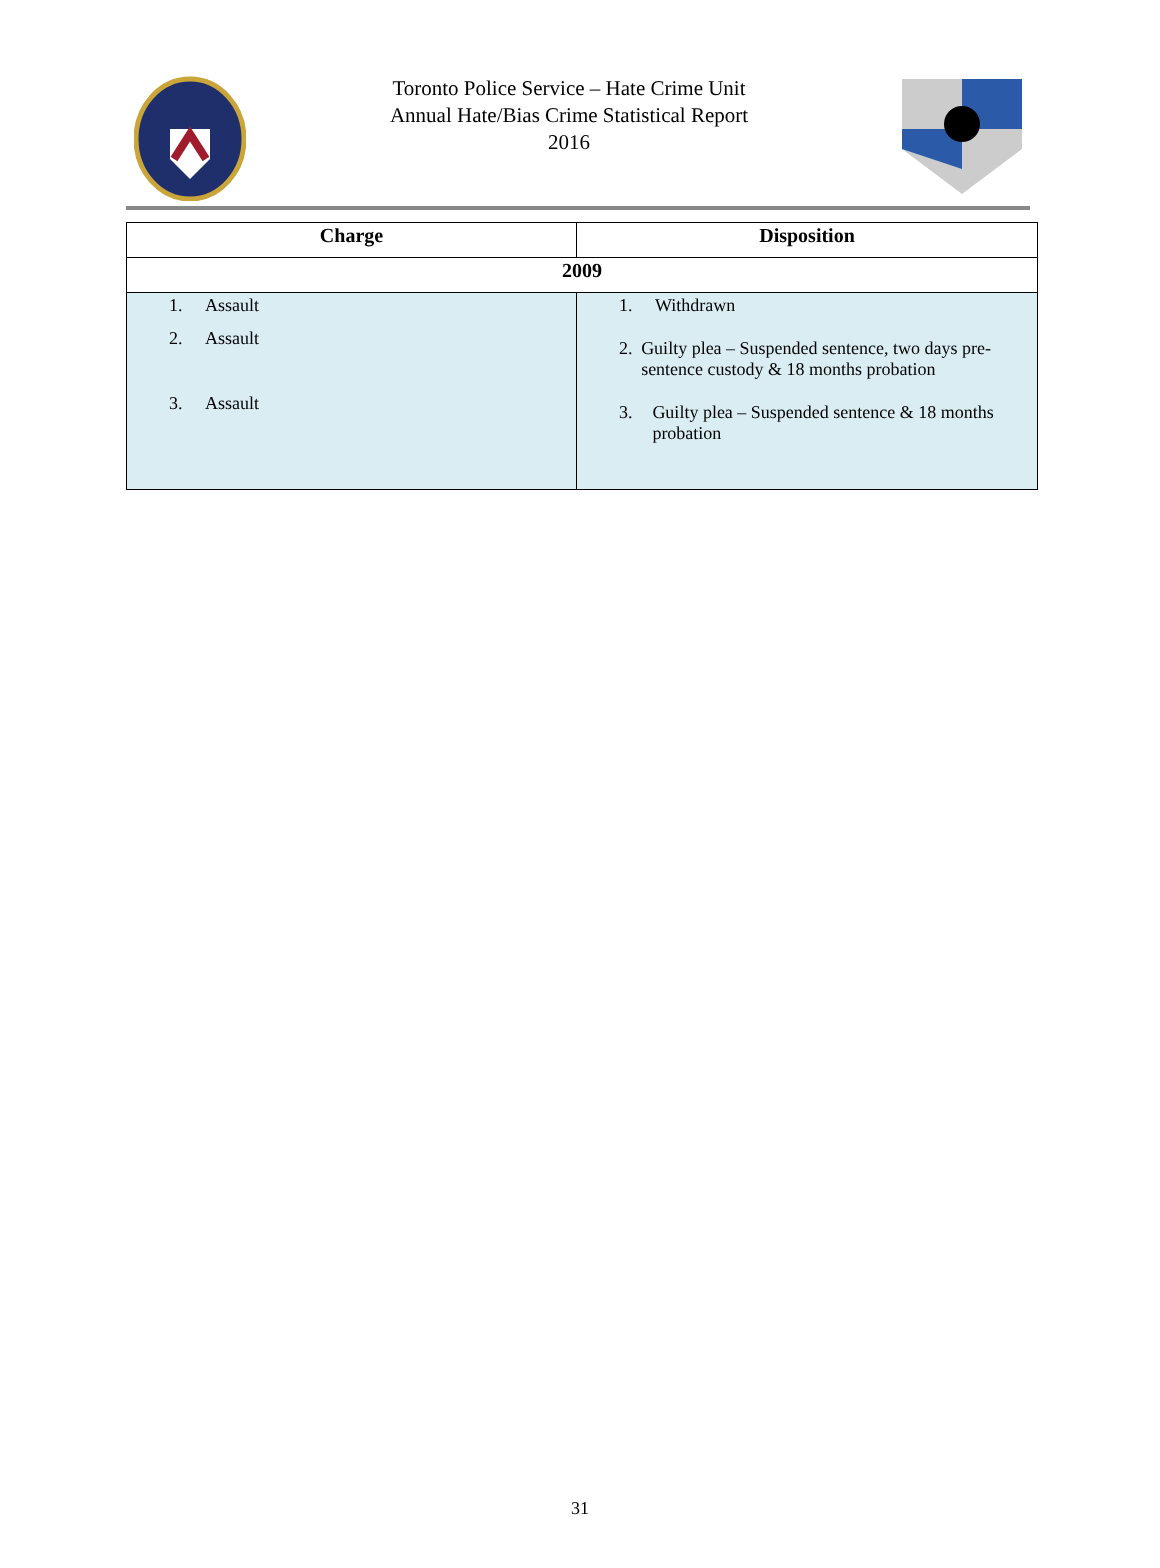Toronto Police Service – Hate Crime Unit
Annual Hate/Bias Crime Statistical Report
2016
| Charge | Disposition |
| --- | --- |
| 2009 | |
| 1. Assault 2. Assault 3. Assault | 1. Withdrawn 2. Guilty plea – Suspended sentence, two days pre-sentence custody & 18 months probation 3. Guilty plea – Suspended sentence & 18 months probation |
31